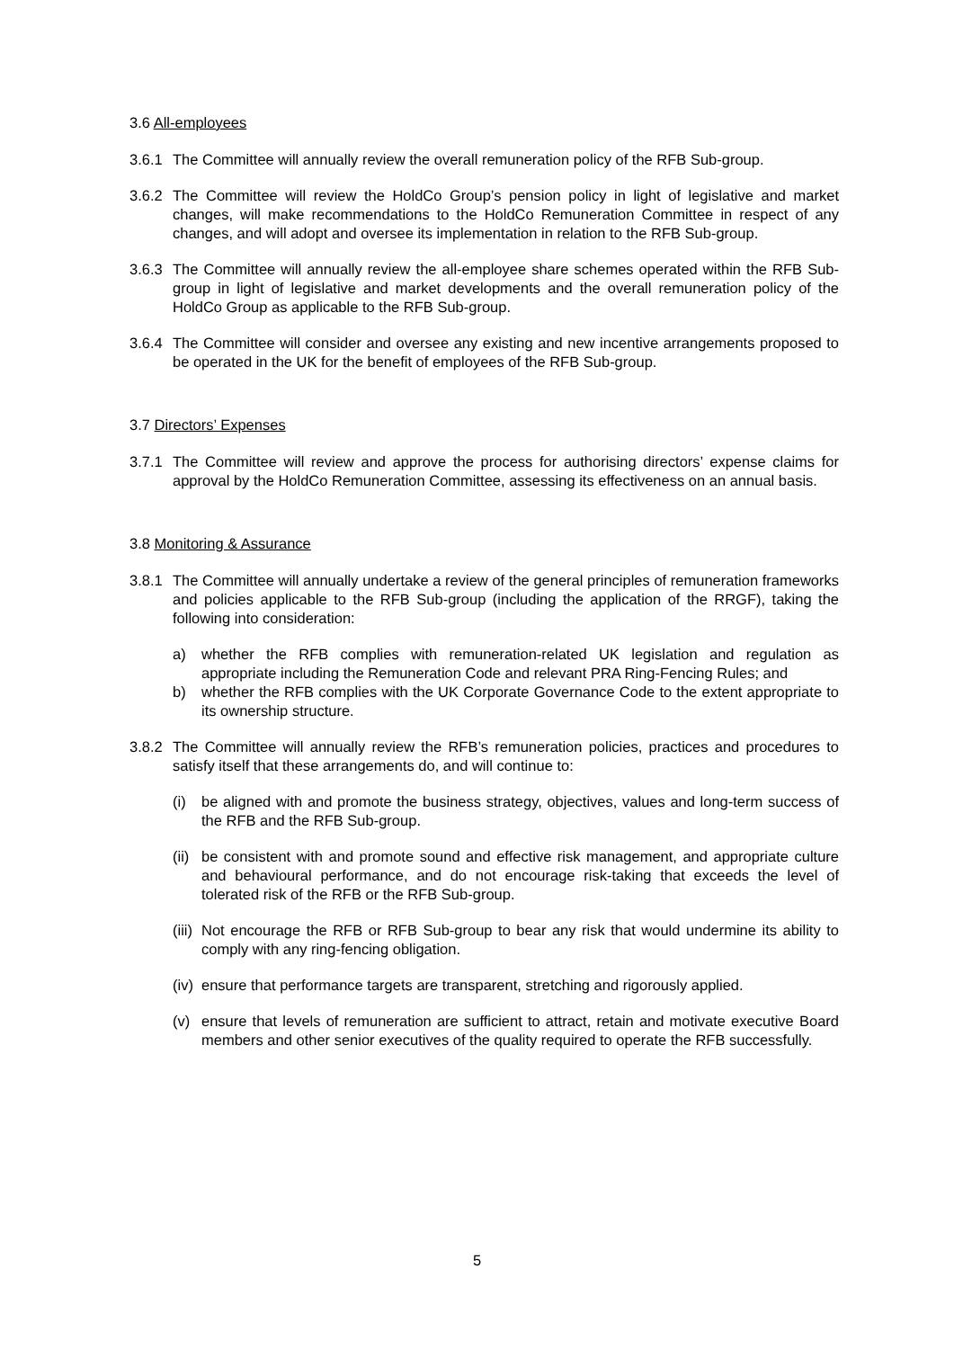3.6 All-employees
3.6.1
The Committee will annually review the overall remuneration policy of the RFB Sub-group.
3.6.2
The Committee will review the HoldCo Group’s pension policy in light of legislative and market changes, will make recommendations to the HoldCo Remuneration Committee in respect of any changes, and will adopt and oversee its implementation in relation to the RFB Sub-group.
3.6.3
The Committee will annually review the all-employee share schemes operated within the RFB Sub-group in light of legislative and market developments and the overall remuneration policy of the HoldCo Group as applicable to the RFB Sub-group.
3.6.4
The Committee will consider and oversee any existing and new incentive arrangements proposed to be operated in the UK for the benefit of employees of the RFB Sub-group.
3.7 Directors’ Expenses
3.7.1
The Committee will review and approve the process for authorising directors’ expense claims for approval by the HoldCo Remuneration Committee, assessing its effectiveness on an annual basis.
3.8 Monitoring & Assurance
3.8.1
The Committee will annually undertake a review of the general principles of remuneration frameworks and policies applicable to the RFB Sub-group (including the application of the RRGF), taking the following into consideration:
a) whether the RFB complies with remuneration-related UK legislation and regulation as appropriate including the Remuneration Code and relevant PRA Ring-Fencing Rules; and
b) whether the RFB complies with the UK Corporate Governance Code to the extent appropriate to its ownership structure.
3.8.2
The Committee will annually review the RFB’s remuneration policies, practices and procedures to satisfy itself that these arrangements do, and will continue to:
(i) be aligned with and promote the business strategy, objectives, values and long-term success of the RFB and the RFB Sub-group.
(ii)
be consistent with and promote sound and effective risk management, and appropriate culture and behavioural performance, and do not encourage risk-taking that exceeds the level of tolerated risk of the RFB or the RFB Sub-group.
(iii)
Not encourage the RFB or RFB Sub-group to bear any risk that would undermine its ability to comply with any ring-fencing obligation.
(iv)
ensure that performance targets are transparent, stretching and rigorously applied.
(v) ensure that levels of remuneration are sufficient to attract, retain and motivate executive Board members and other senior executives of the quality required to operate the RFB successfully.
5